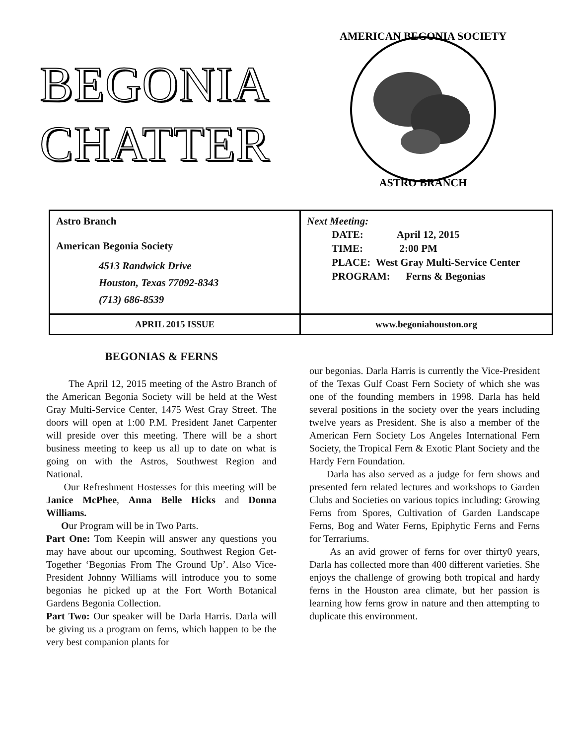BEGONIA
CHATTER
AMERICAN BEGONIA SOCIETY
ASTRO BRANCH
| Astro Branch American Begonia Society 4513 Randwick Drive Houston, Texas 77092-8343 (713) 686-8539 | Next Meeting: DATE: April 12, 2015 TIME: 2:00 PM PLACE: West Gray Multi-Service Center PROGRAM: Ferns & Begonias |
| APRIL 2015 ISSUE | www.begoniahouston.org |
BEGONIAS & FERNS
The April 12, 2015 meeting of the Astro Branch of the American Begonia Society will be held at the West Gray Multi-Service Center, 1475 West Gray Street. The doors will open at 1:00 P.M. President Janet Carpenter will preside over this meeting. There will be a short business meeting to keep us all up to date on what is going on with the Astros, Southwest Region and National.
Our Refreshment Hostesses for this meeting will be Janice McPhee, Anna Belle Hicks and Donna Williams.
Our Program will be in Two Parts.
Part One: Tom Keepin will answer any questions you may have about our upcoming, Southwest Region Get-Together ‘Begonias From The Ground Up’. Also Vice-President Johnny Williams will introduce you to some begonias he picked up at the Fort Worth Botanical Gardens Begonia Collection.
Part Two: Our speaker will be Darla Harris. Darla will be giving us a program on ferns, which happen to be the very best companion plants for
our begonias. Darla Harris is currently the Vice-President of the Texas Gulf Coast Fern Society of which she was one of the founding members in 1998. Darla has held several positions in the society over the years including twelve years as President. She is also a member of the American Fern Society Los Angeles International Fern Society, the Tropical Fern & Exotic Plant Society and the Hardy Fern Foundation.
Darla has also served as a judge for fern shows and presented fern related lectures and workshops to Garden Clubs and Societies on various topics including: Growing Ferns from Spores, Cultivation of Garden Landscape Ferns, Bog and Water Ferns, Epiphytic Ferns and Ferns for Terrariums.
As an avid grower of ferns for over thirty0 years, Darla has collected more than 400 different varieties. She enjoys the challenge of growing both tropical and hardy ferns in the Houston area climate, but her passion is learning how ferns grow in nature and then attempting to duplicate this environment.